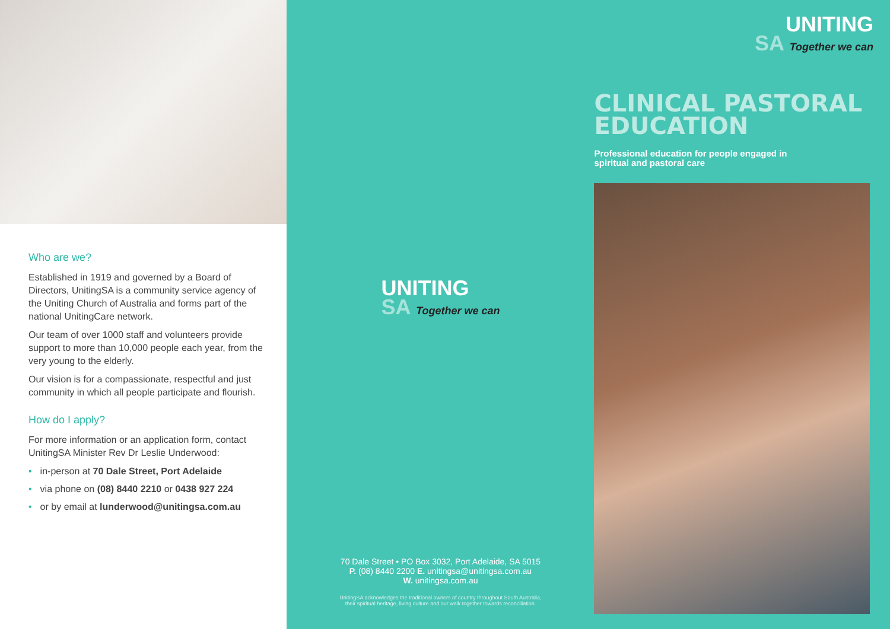Who are we?
Established in 1919 and governed by a Board of Directors, UnitingSA is a community service agency of the Uniting Church of Australia and forms part of the national UnitingCare network.
Our team of over 1000 staff and volunteers provide support to more than 10,000 people each year, from the very young to the elderly.
Our vision is for a compassionate, respectful and just community in which all people participate and flourish.
How do I apply?
For more information or an application form, contact UnitingSA Minister Rev Dr Leslie Underwood:
• in-person at 70 Dale Street, Port Adelaide
• via phone on (08) 8440 2210 or 0438 927 224
• or by email at lunderwood@unitingsa.com.au
UNITING
SA Together we can
70 Dale Street • PO Box 3032, Port Adelaide, SA 5015
P. (08) 8440 2200 E. unitingsa@unitingsa.com.au
W. unitingsa.com.au
UnitingSA acknowledges the traditional owners of country throughout South Australia,
their spiritual heritage, living culture and our walk together towards reconciliation.
UNITING
SA Together we can
CLINICAL PASTORAL EDUCATION
Professional education for people engaged in spiritual and pastoral care